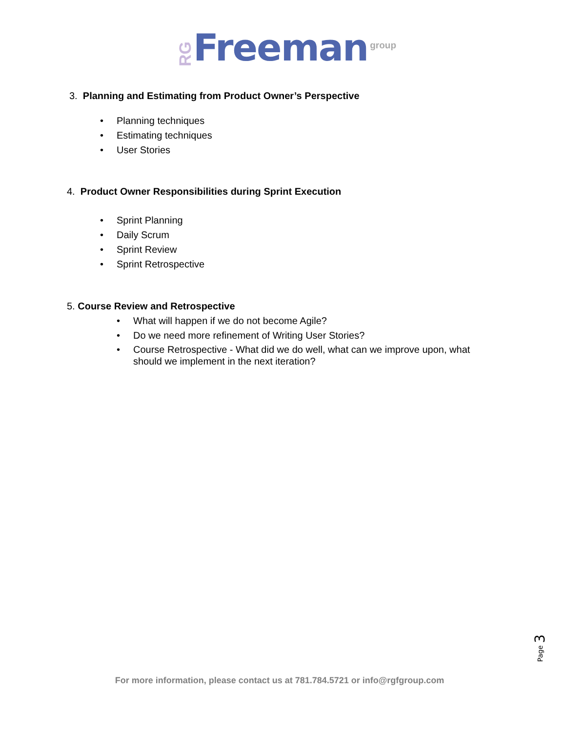RG Freeman group
3. Planning and Estimating from Product Owner’s Perspective
• Planning techniques
• Estimating techniques
• User Stories
4. Product Owner Responsibilities during Sprint Execution
• Sprint Planning
• Daily Scrum
• Sprint Review
• Sprint Retrospective
5. Course Review and Retrospective
• What will happen if we do not become Agile?
• Do we need more refinement of Writing User Stories?
• Course Retrospective - What did we do well, what can we improve upon, what should we implement in the next iteration?
Page 3
For more information, please contact us at 781.784.5721 or info@rgfgroup.com